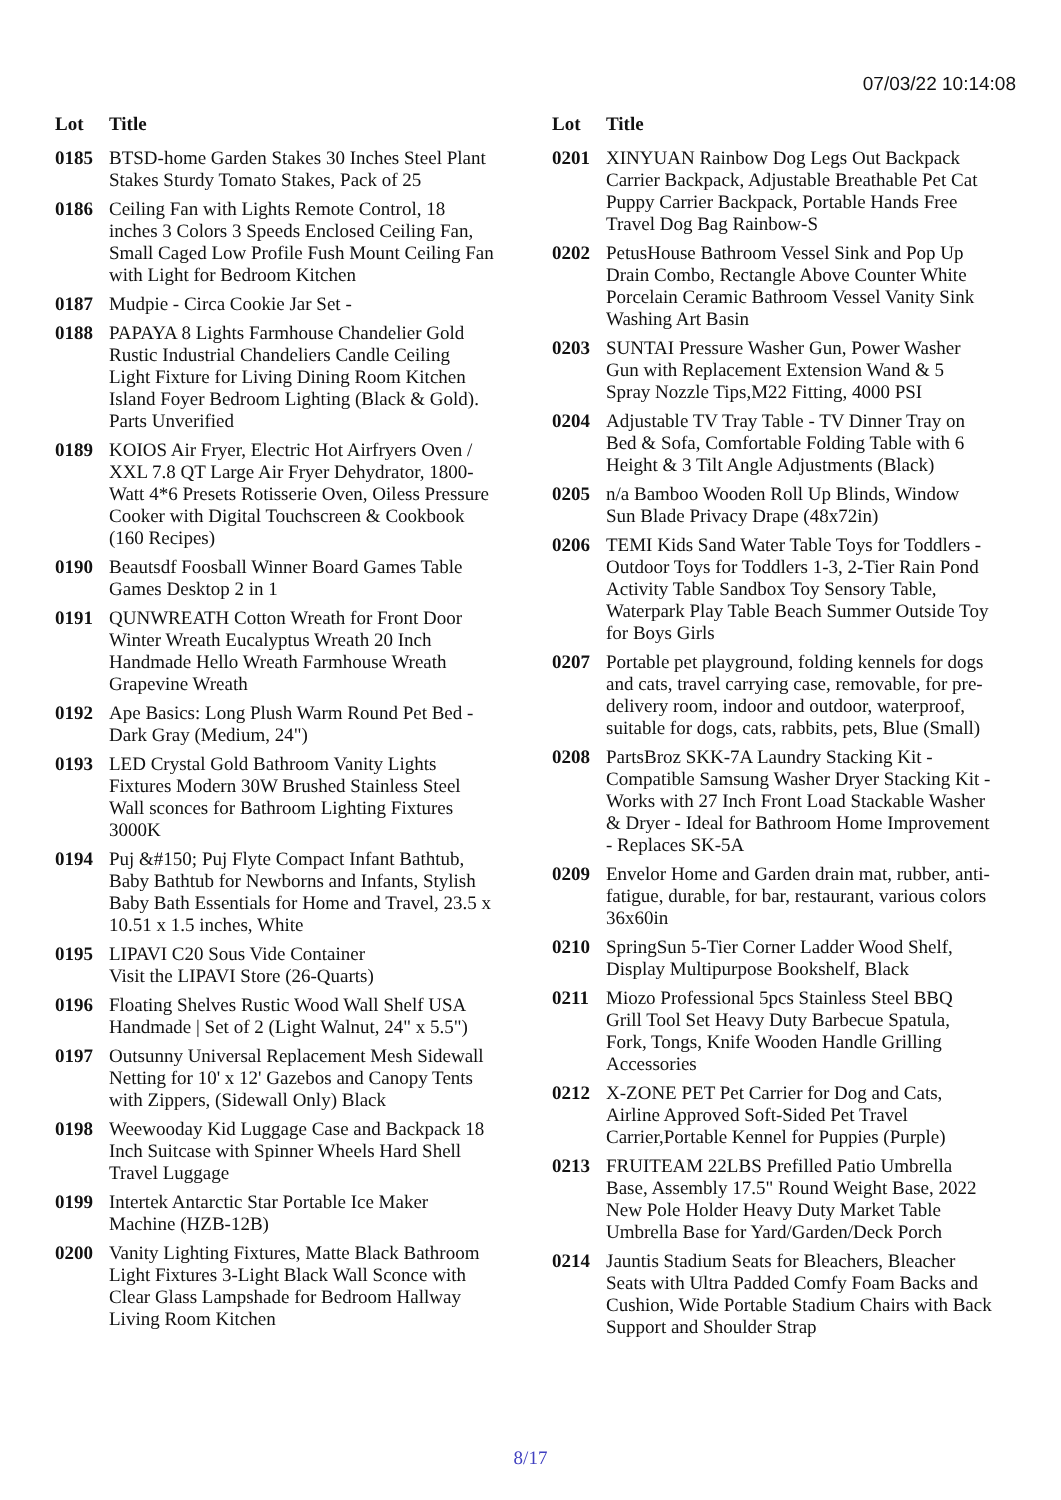07/03/22 10:14:08
| Lot | Title |
| --- | --- |
| 0185 | BTSD-home Garden Stakes 30 Inches Steel Plant Stakes Sturdy Tomato Stakes, Pack of 25 |
| 0186 | Ceiling Fan with Lights Remote Control, 18 inches 3 Colors 3 Speeds Enclosed Ceiling Fan, Small Caged Low Profile Fush Mount Ceiling Fan with Light for Bedroom Kitchen |
| 0187 | Mudpie - Circa Cookie Jar Set - |
| 0188 | PAPAYA 8 Lights Farmhouse Chandelier Gold Rustic Industrial Chandeliers Candle Ceiling Light Fixture for Living Dining Room Kitchen Island Foyer Bedroom Lighting (Black & Gold). Parts Unverified |
| 0189 | KOIOS Air Fryer, Electric Hot Airfryers Oven / XXL 7.8 QT Large Air Fryer Dehydrator, 1800-Watt 4*6 Presets Rotisserie Oven, Oiless Pressure Cooker with Digital Touchscreen & Cookbook (160 Recipes) |
| 0190 | Beautsdf Foosball Winner Board Games Table Games Desktop 2 in 1 |
| 0191 | QUNWREATH Cotton Wreath for Front Door Winter Wreath Eucalyptus Wreath 20 Inch Handmade Hello Wreath Farmhouse Wreath Grapevine Wreath |
| 0192 | Ape Basics: Long Plush Warm Round Pet Bed - Dark Gray (Medium, 24") |
| 0193 | LED Crystal Gold Bathroom Vanity Lights Fixtures Modern 30W Brushed Stainless Steel Wall sconces for Bathroom Lighting Fixtures 3000K |
| 0194 | Puj &#150; Puj Flyte Compact Infant Bathtub, Baby Bathtub for Newborns and Infants, Stylish Baby Bath Essentials for Home and Travel, 23.5 x 10.51 x 1.5 inches, White |
| 0195 | LIPAVI C20 Sous Vide Container Visit the LIPAVI Store (26-Quarts) |
| 0196 | Floating Shelves Rustic Wood Wall Shelf USA Handmade / Set of 2 (Light Walnut, 24" x 5.5") |
| 0197 | Outsunny Universal Replacement Mesh Sidewall Netting for 10' x 12' Gazebos and Canopy Tents with Zippers, (Sidewall Only) Black |
| 0198 | Weewooday Kid Luggage Case and Backpack 18 Inch Suitcase with Spinner Wheels Hard Shell Travel Luggage |
| 0199 | Intertek Antarctic Star Portable Ice Maker Machine (HZB-12B) |
| 0200 | Vanity Lighting Fixtures, Matte Black Bathroom Light Fixtures 3-Light Black Wall Sconce with Clear Glass Lampshade for Bedroom Hallway Living Room Kitchen |
| Lot | Title |
| --- | --- |
| 0201 | XINYUAN Rainbow Dog Legs Out Backpack Carrier Backpack, Adjustable Breathable Pet Cat Puppy Carrier Backpack, Portable Hands Free Travel Dog Bag Rainbow-S |
| 0202 | PetusHouse Bathroom Vessel Sink and Pop Up Drain Combo, Rectangle Above Counter White Porcelain Ceramic Bathroom Vessel Vanity Sink Washing Art Basin |
| 0203 | SUNTAI Pressure Washer Gun, Power Washer Gun with Replacement Extension Wand & 5 Spray Nozzle Tips,M22 Fitting, 4000 PSI |
| 0204 | Adjustable TV Tray Table - TV Dinner Tray on Bed & Sofa, Comfortable Folding Table with 6 Height & 3 Tilt Angle Adjustments (Black) |
| 0205 | n/a Bamboo Wooden Roll Up Blinds, Window Sun Blade Privacy Drape (48x72in) |
| 0206 | TEMI Kids Sand Water Table Toys for Toddlers - Outdoor Toys for Toddlers 1-3, 2-Tier Rain Pond Activity Table Sandbox Toy Sensory Table, Waterpark Play Table Beach Summer Outside Toy for Boys Girls |
| 0207 | Portable pet playground, folding kennels for dogs and cats, travel carrying case, removable, for pre-delivery room, indoor and outdoor, waterproof, suitable for dogs, cats, rabbits, pets, Blue (Small) |
| 0208 | PartsBroz SKK-7A Laundry Stacking Kit - Compatible Samsung Washer Dryer Stacking Kit - Works with 27 Inch Front Load Stackable Washer & Dryer - Ideal for Bathroom Home Improvement - Replaces SK-5A |
| 0209 | Envelor Home and Garden drain mat, rubber, anti-fatigue, durable, for bar, restaurant, various colors 36x60in |
| 0210 | SpringSun 5-Tier Corner Ladder Wood Shelf, Display Multipurpose Bookshelf, Black |
| 0211 | Miozo Professional 5pcs Stainless Steel BBQ Grill Tool Set Heavy Duty Barbecue Spatula, Fork, Tongs, Knife Wooden Handle Grilling Accessories |
| 0212 | X-ZONE PET Pet Carrier for Dog and Cats, Airline Approved Soft-Sided Pet Travel Carrier,Portable Kennel for Puppies (Purple) |
| 0213 | FRUITEAM 22LBS Prefilled Patio Umbrella Base, Assembly 17.5" Round Weight Base, 2022 New Pole Holder Heavy Duty Market Table Umbrella Base for Yard/Garden/Deck Porch |
| 0214 | Jauntis Stadium Seats for Bleachers, Bleacher Seats with Ultra Padded Comfy Foam Backs and Cushion, Wide Portable Stadium Chairs with Back Support and Shoulder Strap |
8/17